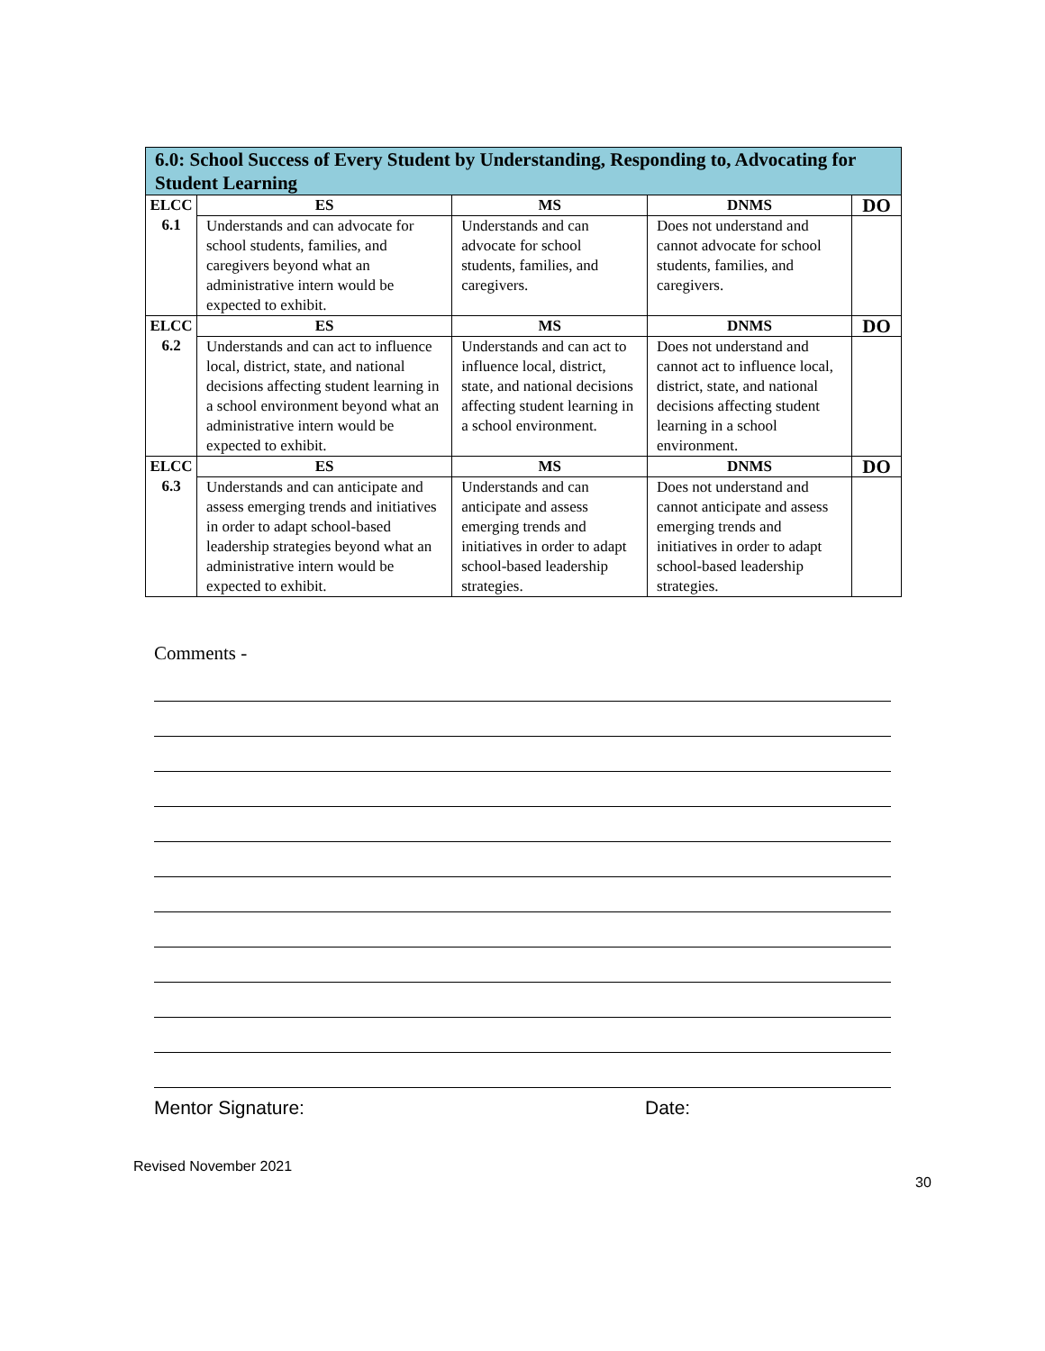| 6.0: School Success of Every Student by Understanding, Responding to, Advocating for Student Learning | | | | |
| --- | --- | --- | --- | --- |
| ELCC 6.1 | ES | MS | DNMS | DO |
| | Understands and can advocate for school students, families, and caregivers beyond what an administrative intern would be expected to exhibit. | Understands and can advocate for school students, families, and caregivers. | Does not understand and cannot advocate for school students, families, and caregivers. | |
| ELCC 6.2 | ES | MS | DNMS | DO |
| | Understands and can act to influence local, district, state, and national decisions affecting student learning in a school environment beyond what an administrative intern would be expected to exhibit. | Understands and can act to influence local, district, state, and national decisions affecting student learning in a school environment. | Does not understand and cannot act to influence local, district, state, and national decisions affecting student learning in a school environment. | |
| ELCC 6.3 | ES | MS | DNMS | DO |
| | Understands and can anticipate and assess emerging trends and initiatives in order to adapt school-based leadership strategies beyond what an administrative intern would be expected to exhibit. | Understands and can anticipate and assess emerging trends and initiatives in order to adapt school-based leadership strategies. | Does not understand and cannot anticipate and assess emerging trends and initiatives in order to adapt school-based leadership strategies. | |
Comments -
Mentor Signature: Date:
Revised November 2021
30